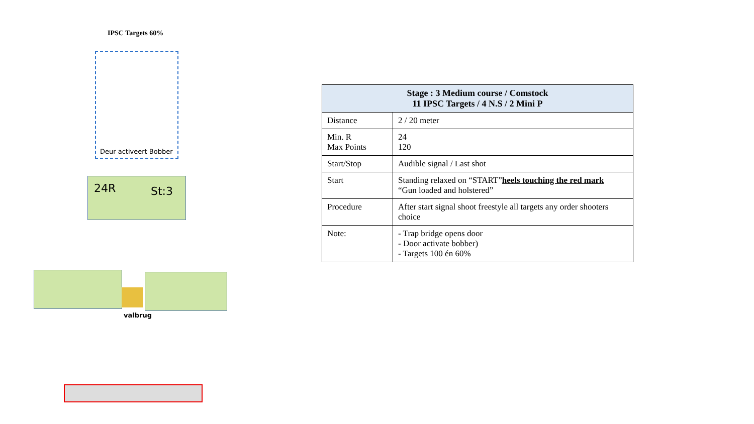IPSC Targets 60%
Deur activeert Bobber
24R St:3
valbrug
| Stage : 3 Medium course / Comstock 11 IPSC Targets / 4 N.S / 2 Mini P | |
| --- | --- |
| Distance | 2 / 20 meter |
| Min. R Max Points | 24 120 |
| Start/Stop | Audible signal / Last shot |
| Start | Standing relaxed on “START” heels touching the red mark “Gun loaded and holstered” |
| Procedure | After start signal shoot freestyle all targets any order shooters choice |
| Note: | - Trap bridge opens door - Door activate bobber) - Targets 100 én 60% |